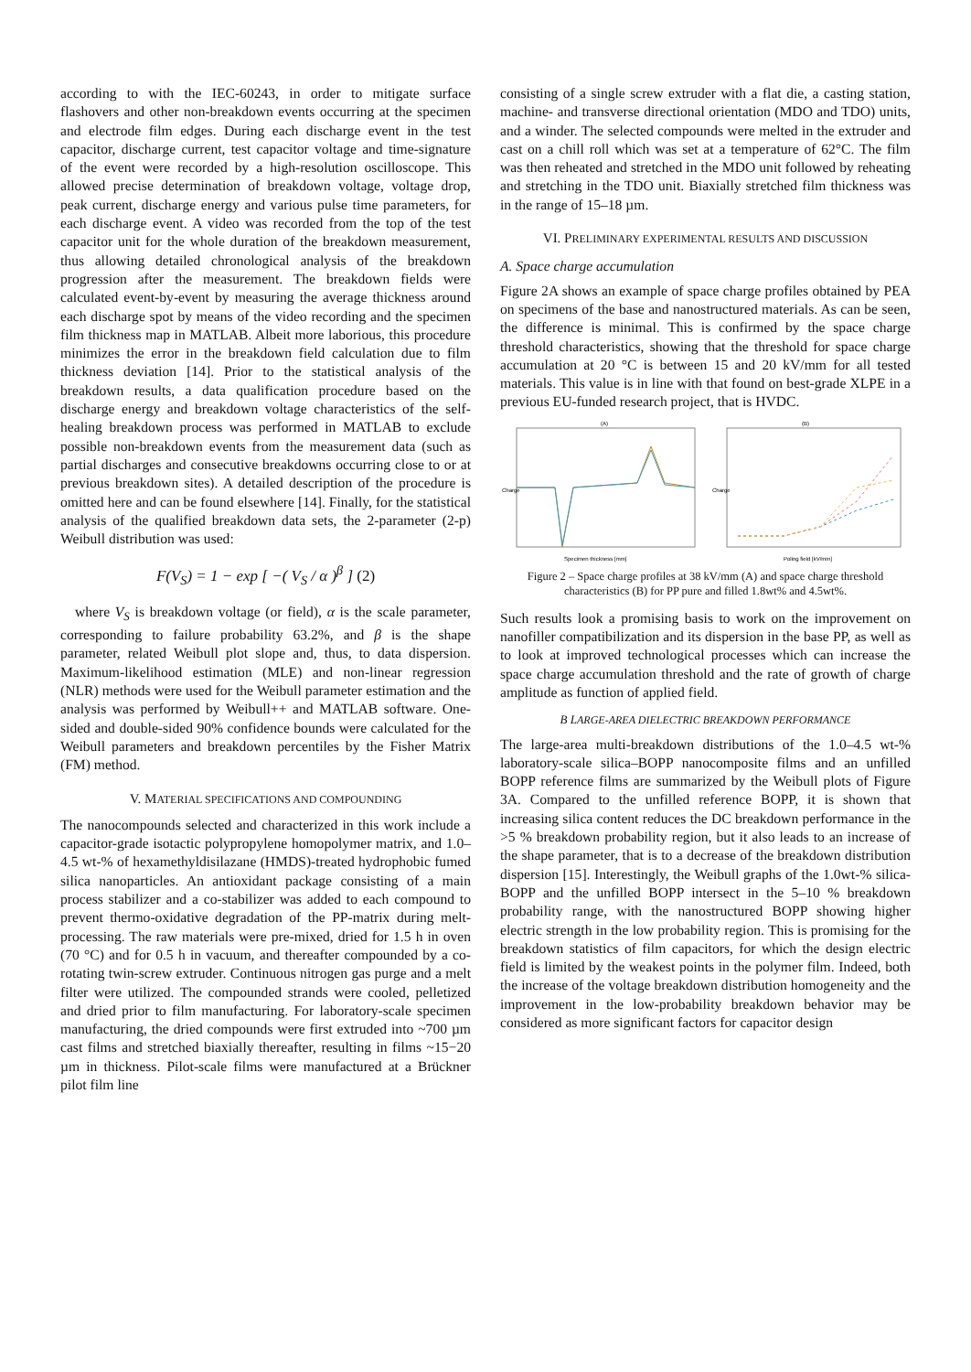according to with the IEC-60243, in order to mitigate surface flashovers and other non-breakdown events occurring at the specimen and electrode film edges. During each discharge event in the test capacitor, discharge current, test capacitor voltage and time-signature of the event were recorded by a high-resolution oscilloscope. This allowed precise determination of breakdown voltage, voltage drop, peak current, discharge energy and various pulse time parameters, for each discharge event. A video was recorded from the top of the test capacitor unit for the whole duration of the breakdown measurement, thus allowing detailed chronological analysis of the breakdown progression after the measurement. The breakdown fields were calculated event-by-event by measuring the average thickness around each discharge spot by means of the video recording and the specimen film thickness map in MATLAB. Albeit more laborious, this procedure minimizes the error in the breakdown field calculation due to film thickness deviation [14]. Prior to the statistical analysis of the breakdown results, a data qualification procedure based on the discharge energy and breakdown voltage characteristics of the self-healing breakdown process was performed in MATLAB to exclude possible non-breakdown events from the measurement data (such as partial discharges and consecutive breakdowns occurring close to or at previous breakdown sites). A detailed description of the procedure is omitted here and can be found elsewhere [14]. Finally, for the statistical analysis of the qualified breakdown data sets, the 2-parameter (2-p) Weibull distribution was used:
F(V<sub>S</sub>) = 1 − exp [ −( V<sub>S</sub> / α )<sup>β</sup> ] (2)
where V<sub>S</sub> is breakdown voltage (or field), α is the scale parameter, corresponding to failure probability 63.2%, and β is the shape parameter, related Weibull plot slope and, thus, to data dispersion. Maximum-likelihood estimation (MLE) and non-linear regression (NLR) methods were used for the Weibull parameter estimation and the analysis was performed by Weibull++ and MATLAB software. One-sided and double-sided 90% confidence bounds were calculated for the Weibull parameters and breakdown percentiles by the Fisher Matrix (FM) method.
V. MATERIAL SPECIFICATIONS AND COMPOUNDING
The nanocompounds selected and characterized in this work include a capacitor-grade isotactic polypropylene homopolymer matrix, and 1.0–4.5 wt-% of hexamethyldisilazane (HMDS)-treated hydrophobic fumed silica nanoparticles. An antioxidant package consisting of a main process stabilizer and a co-stabilizer was added to each compound to prevent thermo-oxidative degradation of the PP-matrix during melt-processing. The raw materials were pre-mixed, dried for 1.5 h in oven (70 °C) and for 0.5 h in vacuum, and thereafter compounded by a co-rotating twin-screw extruder. Continuous nitrogen gas purge and a melt filter were utilized. The compounded strands were cooled, pelletized and dried prior to film manufacturing. For laboratory-scale specimen manufacturing, the dried compounds were first extruded into ~700 µm cast films and stretched biaxially thereafter, resulting in films ~15−20 µm in thickness. Pilot-scale films were manufactured at a Brückner pilot film line
consisting of a single screw extruder with a flat die, a casting station, machine- and transverse directional orientation (MDO and TDO) units, and a winder. The selected compounds were melted in the extruder and cast on a chill roll which was set at a temperature of 62°C. The film was then reheated and stretched in the MDO unit followed by reheating and stretching in the TDO unit. Biaxially stretched film thickness was in the range of 15–18 µm.
VI. PRELIMINARY EXPERIMENTAL RESULTS AND DISCUSSION
A. Space charge accumulation
Figure 2A shows an example of space charge profiles obtained by PEA on specimens of the base and nanostructured materials. As can be seen, the difference is minimal. This is confirmed by the space charge threshold characteristics, showing that the threshold for space charge accumulation at 20 °C is between 15 and 20 kV/mm for all tested materials. This value is in line with that found on best-grade XLPE in a previous EU-funded research project, that is HVDC.
(A)
Specimen thickness [mm]
Charge
(B)
Poling field [kV/mm]
Charge
Figure 2 – Space charge profiles at 38 kV/mm (A) and space charge threshold characteristics (B) for PP pure and filled 1.8wt% and 4.5wt%.
Such results look a promising basis to work on the improvement on nanofiller compatibilization and its dispersion in the base PP, as well as to look at improved technological processes which can increase the space charge accumulation threshold and the rate of growth of charge amplitude as function of applied field.
B LARGE-AREA DIELECTRIC BREAKDOWN PERFORMANCE
The large-area multi-breakdown distributions of the 1.0–4.5 wt-% laboratory-scale silica–BOPP nanocomposite films and an unfilled BOPP reference films are summarized by the Weibull plots of Figure 3A. Compared to the unfilled reference BOPP, it is shown that increasing silica content reduces the DC breakdown performance in the >5 % breakdown probability region, but it also leads to an increase of the shape parameter, that is to a decrease of the breakdown distribution dispersion [15]. Interestingly, the Weibull graphs of the 1.0wt-% silica-BOPP and the unfilled BOPP intersect in the 5–10 % breakdown probability range, with the nanostructured BOPP showing higher electric strength in the low probability region. This is promising for the breakdown statistics of film capacitors, for which the design electric field is limited by the weakest points in the polymer film. Indeed, both the increase of the voltage breakdown distribution homogeneity and the improvement in the low-probability breakdown behavior may be considered as more significant factors for capacitor design